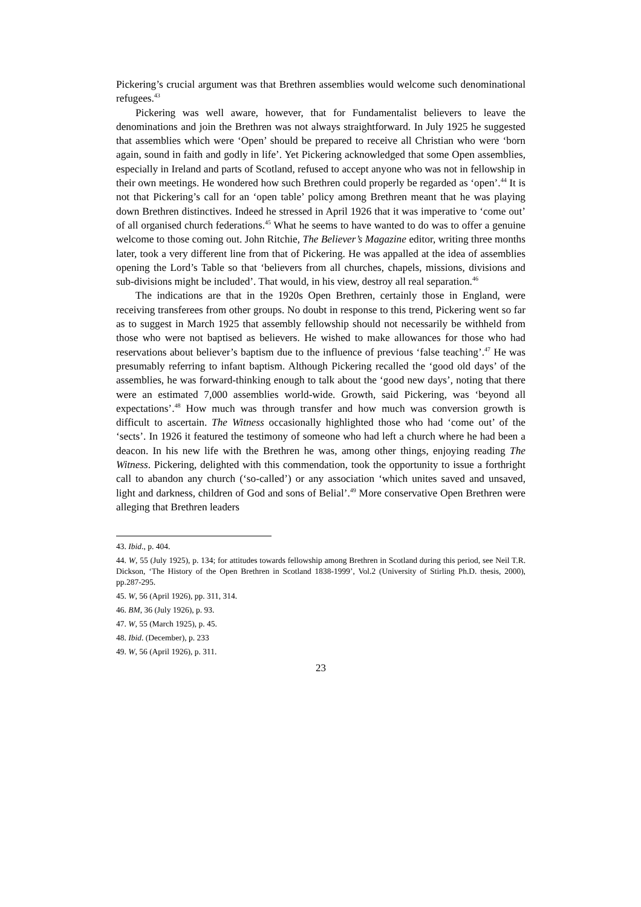Pickering’s crucial argument was that Brethren assemblies would welcome such denominational refugees.<sup>43</sup>
Pickering was well aware, however, that for Fundamentalist believers to leave the denominations and join the Brethren was not always straightforward. In July 1925 he suggested that assemblies which were ‘Open’ should be prepared to receive all Christian who were ‘born again, sound in faith and godly in life’. Yet Pickering acknowledged that some Open assemblies, especially in Ireland and parts of Scotland, refused to accept anyone who was not in fellowship in their own meetings. He wondered how such Brethren could properly be regarded as ‘open’.<sup>44</sup> It is not that Pickering’s call for an ‘open table’ policy among Brethren meant that he was playing down Brethren distinctives. Indeed he stressed in April 1926 that it was imperative to ‘come out’ of all organised church federations.<sup>45</sup> What he seems to have wanted to do was to offer a genuine welcome to those coming out. John Ritchie, The Believer’s Magazine editor, writing three months later, took a very different line from that of Pickering. He was appalled at the idea of assemblies opening the Lord’s Table so that ‘believers from all churches, chapels, missions, divisions and sub-divisions might be included’. That would, in his view, destroy all real separation.<sup>46</sup>
The indications are that in the 1920s Open Brethren, certainly those in England, were receiving transferees from other groups. No doubt in response to this trend, Pickering went so far as to suggest in March 1925 that assembly fellowship should not necessarily be withheld from those who were not baptised as believers. He wished to make allowances for those who had reservations about believer’s baptism due to the influence of previous ‘false teaching’.<sup>47</sup> He was presumably referring to infant baptism. Although Pickering recalled the ‘good old days’ of the assemblies, he was forward-thinking enough to talk about the ‘good new days’, noting that there were an estimated 7,000 assemblies world-wide. Growth, said Pickering, was ‘beyond all expectations’.<sup>48</sup> How much was through transfer and how much was conversion growth is difficult to ascertain. The Witness occasionally highlighted those who had ‘come out’ of the ‘sects’. In 1926 it featured the testimony of someone who had left a church where he had been a deacon. In his new life with the Brethren he was, among other things, enjoying reading The Witness. Pickering, delighted with this commendation, took the opportunity to issue a forthright call to abandon any church (‘so-called’) or any association ‘which unites saved and unsaved, light and darkness, children of God and sons of Belial’.<sup>49</sup> More conservative Open Brethren were alleging that Brethren leaders
43. Ibid., p. 404.
44. W, 55 (July 1925), p. 134; for attitudes towards fellowship among Brethren in Scotland during this period, see Neil T.R. Dickson, ‘The History of the Open Brethren in Scotland 1838-1999’, Vol.2 (University of Stirling Ph.D. thesis, 2000), pp.287-295.
45. W, 56 (April 1926), pp. 311, 314.
46. BM, 36 (July 1926), p. 93.
47. W, 55 (March 1925), p. 45.
48. Ibid. (December), p. 233
49. W, 56 (April 1926), p. 311.
23